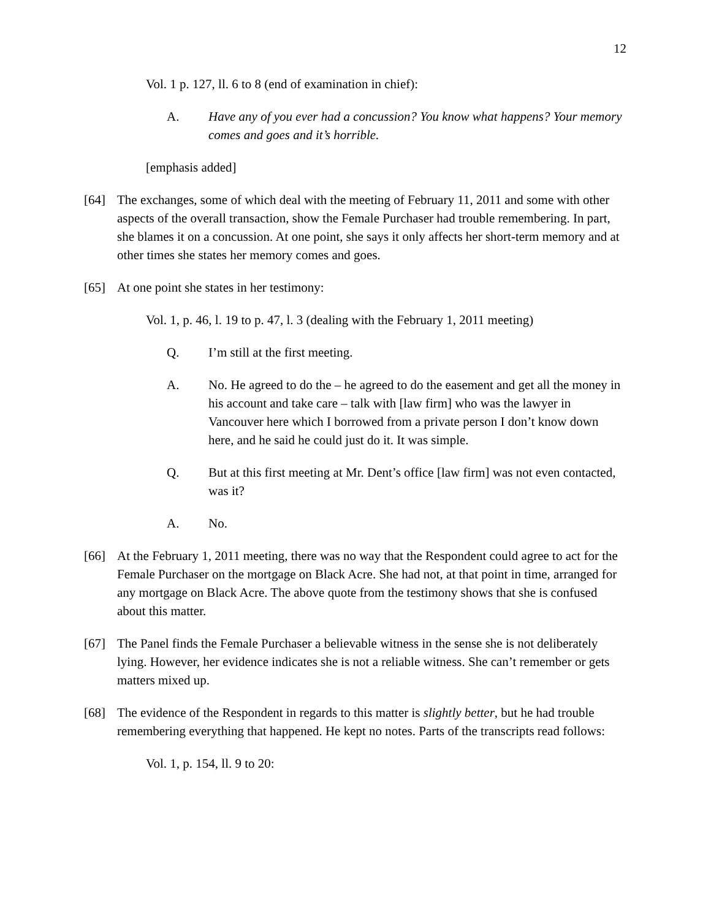12
Vol. 1 p. 127, ll. 6 to 8 (end of examination in chief):
A. Have any of you ever had a concussion? You know what happens? Your memory comes and goes and it’s horrible.
[emphasis added]
[64] The exchanges, some of which deal with the meeting of February 11, 2011 and some with other aspects of the overall transaction, show the Female Purchaser had trouble remembering. In part, she blames it on a concussion. At one point, she says it only affects her short-term memory and at other times she states her memory comes and goes.
[65] At one point she states in her testimony:
Vol. 1, p. 46, l. 19 to p. 47, l. 3 (dealing with the February 1, 2011 meeting)
Q. I’m still at the first meeting.
A. No. He agreed to do the – he agreed to do the easement and get all the money in his account and take care – talk with [law firm] who was the lawyer in Vancouver here which I borrowed from a private person I don’t know down here, and he said he could just do it. It was simple.
Q. But at this first meeting at Mr. Dent’s office [law firm] was not even contacted, was it?
A. No.
[66] At the February 1, 2011 meeting, there was no way that the Respondent could agree to act for the Female Purchaser on the mortgage on Black Acre. She had not, at that point in time, arranged for any mortgage on Black Acre. The above quote from the testimony shows that she is confused about this matter.
[67] The Panel finds the Female Purchaser a believable witness in the sense she is not deliberately lying. However, her evidence indicates she is not a reliable witness. She can’t remember or gets matters mixed up.
[68] The evidence of the Respondent in regards to this matter is slightly better, but he had trouble remembering everything that happened. He kept no notes. Parts of the transcripts read follows:
Vol. 1, p. 154, ll. 9 to 20: